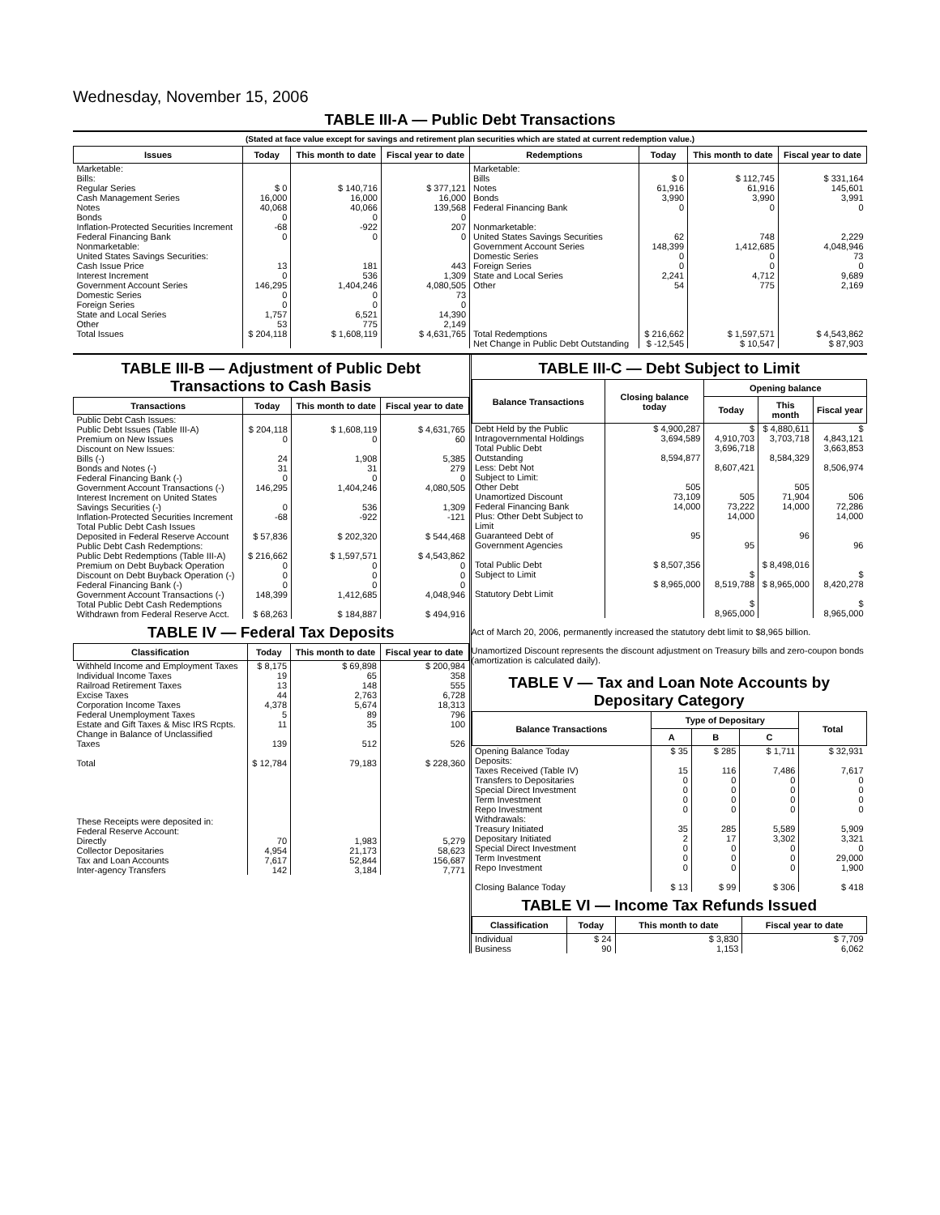Wednesday, November 15, 2006
TABLE III-A — Public Debt Transactions
(Stated at face value except for savings and retirement plan securities which are stated at current redemption value.)
| Issues | Today | This month to date | Fiscal year to date | Redemptions | Today | This month to date | Fiscal year to date |
| --- | --- | --- | --- | --- | --- | --- | --- |
| Marketable: Bills: Regular Series Cash Management Series Notes Bonds Inflation-Protected Securities Increment Federal Financing Bank Nonmarketable: United States Savings Securities: Cash Issue Price Interest Increment Government Account Series Domestic Series Foreign Series State and Local Series Other | $ 0 16,000 40,068 0 -68 0 13 0 146,295 0 0 1,757 53 | $ 140,716 16,000 40,066 0 -922 0 181 536 1,404,246 0 0 6,521 775 | $ 377,121 16,000 139,568 0 207 0 443 1,309 4,080,505 73 0 14,390 2,149 | Marketable: Bills Notes Bonds Federal Financing Bank Nonmarketable: United States Savings Securities Government Account Series Domestic Series Foreign Series State and Local Series Other | $ 0 61,916 3,990 0 62 148,399 0 0 2,241 54 | $ 112,745 61,916 3,990 0 748 1,412,685 0 0 4,712 775 | $ 331,164 145,601 3,991 0 2,229 4,048,946 73 0 9,689 2,169 |
| Total Issues | $ 204,118 | $ 1,608,119 | $ 4,631,765 | Total Redemptions | $ 216,662 | $ 1,597,571 | $ 4,543,862 |
| | | | | Net Change in Public Debt Outstanding | $ -12,545 | $ 10,547 | $ 87,903 |
TABLE III-B — Adjustment of Public Debt Transactions to Cash Basis
| Transactions | Today | This month to date | Fiscal year to date |
| --- | --- | --- | --- |
| Public Debt Cash Issues: Public Debt Issues (Table III-A) Premium on New Issues Discount on New Issues: Bills (-) Bonds and Notes (-) Federal Financing Bank (-) Government Account Transactions (-) Interest Increment on United States Savings Securities (-) Inflation-Protected Securities Increment Total Public Debt Cash Issues Deposited in Federal Reserve Account Public Debt Cash Redemptions: Public Debt Redemptions (Table III-A) Premium on Debt Buyback Operation Discount on Debt Buyback Operation (-) Federal Financing Bank (-) Government Account Transactions (-) Total Public Debt Cash Redemptions Withdrawn from Federal Reserve Acct. | $ 204,118 0 24 31 0 146,295 0 -68 $ 57,836 $ 216,662 0 0 0 148,399 $ 68,263 | $ 1,608,119 0 1,908 31 0 1,404,246 536 -922 $ 202,320 $ 1,597,571 0 0 0 1,412,685 $ 184,887 | $ 4,631,765 60 5,385 279 0 4,080,505 1,309 -121 $ 544,468 $ 4,543,862 0 0 0 4,048,946 $ 494,916 |
TABLE IV — Federal Tax Deposits
| Classification | Today | This month to date | Fiscal year to date |
| --- | --- | --- | --- |
| Withheld Income and Employment Taxes Individual Income Taxes Railroad Retirement Taxes Excise Taxes Corporation Income Taxes Federal Unemployment Taxes Estate and Gift Taxes & Misc IRS Rcpts. Change in Balance of Unclassified Taxes Total These Receipts were deposited in: Federal Reserve Account: Directly Collector Depositaries Tax and Loan Accounts Inter-agency Transfers | $ 8,175 19 13 44 4,378 5 11 139 $ 12,784 70 4,954 7,617 142 | $ 69,898 65 148 2,763 5,674 89 35 512 79,183 1,983 21,173 52,844 3,184 | $ 200,984 358 555 6,728 18,313 796 100 526 $ 228,360 5,279 58,623 156,687 7,771 |
TABLE III-C — Debt Subject to Limit
| Balance Transactions | Closing balance today | Opening balance | | |
| --- | --- | --- | --- | --- |
| | | Today | This month | Fiscal year |
| Debt Held by the Public Intragovernmental Holdings Total Public Debt Outstanding Less: Debt Not Subject to Limit: Other Debt Unamortized Discount Federal Financing Bank Plus: Other Debt Subject to Limit Guaranteed Debt of Government Agencies Total Public Debt Subject to Limit Statutory Debt Limit | $ 4,900,287 3,694,589 8,594,877 505 73,109 14,000 95 $ 8,507,356 $ 8,965,000 | $ 4,910,703 3,696,718 8,607,421 505 73,222 14,000 95 $ 8,519,788 $ 8,965,000 | $ 4,880,611 3,703,718 8,584,329 505 71,904 14,000 96 $ 8,498,016 $ 8,965,000 | $ 4,843,121 3,663,853 8,506,974 506 72,286 14,000 96 $ 8,420,278 $ 8,965,000 |
Act of March 20, 2006, permanently increased the statutory debt limit to $8,965 billion.
Unamortized Discount represents the discount adjustment on Treasury bills and zero-coupon bonds (amortization is calculated daily).
TABLE V — Tax and Loan Note Accounts by Depositary Category
| Balance Transactions | Type of Depositary | | | Total |
| --- | --- | --- | --- | --- |
| | A | B | C | |
| Opening Balance Today Deposits: Taxes Received (Table IV) Transfers to Depositaries Special Direct Investment Term Investment Repo Investment Withdrawals: Treasury Initiated Depositary Initiated Special Direct Investment Term Investment Repo Investment Closing Balance Today | $ 35 15 0 0 0 0 35 2 0 0 0 $ 13 | $ 285 116 0 0 0 0 285 17 0 0 0 $ 99 | $ 1,711 7,486 0 0 0 0 5,589 3,302 0 0 0 $ 306 | $ 32,931 7,617 0 0 0 0 5,909 3,321 0 29,000 1,900 $ 418 |
TABLE VI — Income Tax Refunds Issued
| Classification | Today | This month to date | Fiscal year to date |
| --- | --- | --- | --- |
| Individual Business | $ 24 90 | $ 3,830 1,153 | $ 7,709 6,062 |